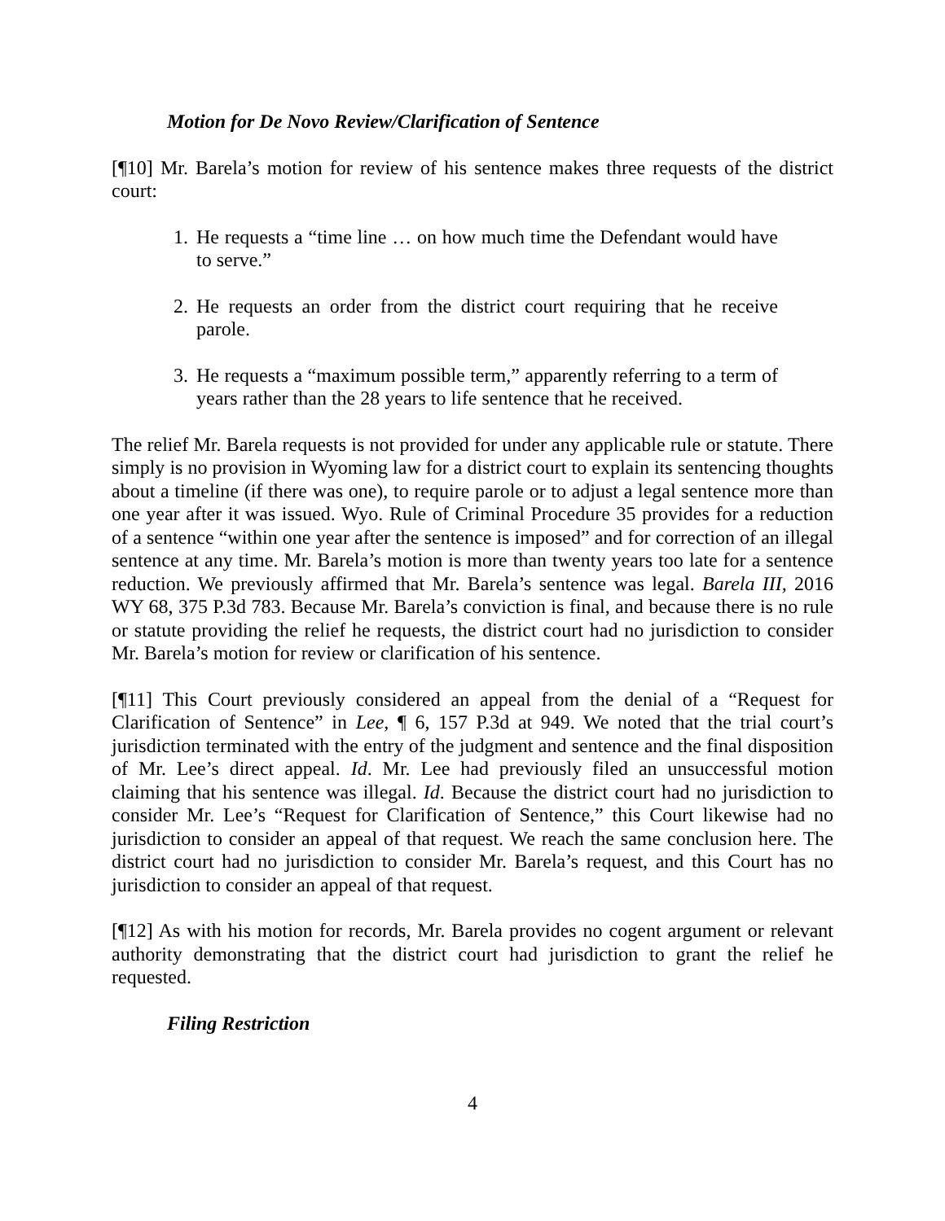Motion for De Novo Review/Clarification of Sentence
[¶10] Mr. Barela’s motion for review of his sentence makes three requests of the district court:
1. He requests a “time line … on how much time the Defendant would have to serve.”
2. He requests an order from the district court requiring that he receive parole.
3. He requests a “maximum possible term,” apparently referring to a term of years rather than the 28 years to life sentence that he received.
The relief Mr. Barela requests is not provided for under any applicable rule or statute. There simply is no provision in Wyoming law for a district court to explain its sentencing thoughts about a timeline (if there was one), to require parole or to adjust a legal sentence more than one year after it was issued. Wyo. Rule of Criminal Procedure 35 provides for a reduction of a sentence “within one year after the sentence is imposed” and for correction of an illegal sentence at any time. Mr. Barela’s motion is more than twenty years too late for a sentence reduction. We previously affirmed that Mr. Barela’s sentence was legal. Barela III, 2016 WY 68, 375 P.3d 783. Because Mr. Barela’s conviction is final, and because there is no rule or statute providing the relief he requests, the district court had no jurisdiction to consider Mr. Barela’s motion for review or clarification of his sentence.
[¶11] This Court previously considered an appeal from the denial of a “Request for Clarification of Sentence” in Lee, ¶ 6, 157 P.3d at 949. We noted that the trial court’s jurisdiction terminated with the entry of the judgment and sentence and the final disposition of Mr. Lee’s direct appeal. Id. Mr. Lee had previously filed an unsuccessful motion claiming that his sentence was illegal. Id. Because the district court had no jurisdiction to consider Mr. Lee’s “Request for Clarification of Sentence,” this Court likewise had no jurisdiction to consider an appeal of that request. We reach the same conclusion here. The district court had no jurisdiction to consider Mr. Barela’s request, and this Court has no jurisdiction to consider an appeal of that request.
[¶12] As with his motion for records, Mr. Barela provides no cogent argument or relevant authority demonstrating that the district court had jurisdiction to grant the relief he requested.
Filing Restriction
4